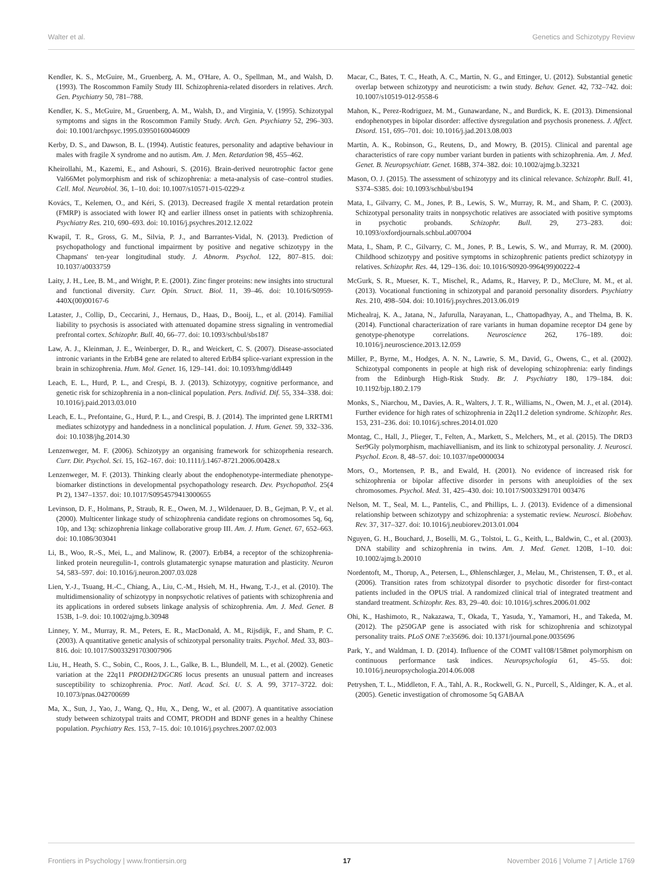Walter et al. Genetics and Schizotypy Review
Kendler, K. S., McGuire, M., Gruenberg, A. M., O'Hare, A. O., Spellman, M., and Walsh, D. (1993). The Roscommon Family Study III. Schizophrenia-related disorders in relatives. Arch. Gen. Psychiatry 50, 781–788.
Kendler, K. S., McGuire, M., Gruenberg, A. M., Walsh, D., and Virginia, V. (1995). Schizotypal symptoms and signs in the Roscommon Family Study. Arch. Gen. Psychiatry 52, 296–303. doi: 10.1001/archpsyc.1995.03950160046009
Kerby, D. S., and Dawson, B. L. (1994). Autistic features, personality and adaptive behaviour in males with fragile X syndrome and no autism. Am. J. Men. Retardation 98, 455–462.
Kheirollahi, M., Kazemi, E., and Ashouri, S. (2016). Brain-derived neurotrophic factor gene Val66Met polymorphism and risk of schizophrenia: a meta-analysis of case–control studies. Cell. Mol. Neurobiol. 36, 1–10. doi: 10.1007/s10571-015-0229-z
Kovács, T., Kelemen, O., and Kéri, S. (2013). Decreased fragile X mental retardation protein (FMRP) is associated with lower IQ and earlier illness onset in patients with schizophrenia. Psychiatry Res. 210, 690–693. doi: 10.1016/j.psychres.2012.12.022
Kwapil, T. R., Gross, G. M., Silvia, P. J., and Barrantes-Vidal, N. (2013). Prediction of psychopathology and functional impairment by positive and negative schizotypy in the Chapmans' ten-year longitudinal study. J. Abnorm. Psychol. 122, 807–815. doi: 10.1037/a0033759
Laity, J. H., Lee, B. M., and Wright, P. E. (2001). Zinc finger proteins: new insights into structural and functional diversity. Curr. Opin. Struct. Biol. 11, 39–46. doi: 10.1016/S0959-440X(00)00167-6
Lataster, J., Collip, D., Ceccarini, J., Hernaus, D., Haas, D., Booij, L., et al. (2014). Familial liability to psychosis is associated with attenuated dopamine stress signaling in ventromedial prefrontal cortex. Schizophr. Bull. 40, 66–77. doi: 10.1093/schbul/sbs187
Law, A. J., Kleinman, J. E., Weinberger, D. R., and Weickert, C. S. (2007). Disease-associated intronic variants in the ErbB4 gene are related to altered ErbB4 splice-variant expression in the brain in schizophrenia. Hum. Mol. Genet. 16, 129–141. doi: 10.1093/hmg/ddl449
Leach, E. L., Hurd, P. L., and Crespi, B. J. (2013). Schizotypy, cognitive performance, and genetic risk for schizophrenia in a non-clinical population. Pers. Individ. Dif. 55, 334–338. doi: 10.1016/j.paid.2013.03.010
Leach, E. L., Prefontaine, G., Hurd, P. L., and Crespi, B. J. (2014). The imprinted gene LRRTM1 mediates schizotypy and handedness in a nonclinical population. J. Hum. Genet. 59, 332–336. doi: 10.1038/jhg.2014.30
Lenzenweger, M. F. (2006). Schizotypy an organising framework for schizoprhenia research. Curr. Dir. Psychol. Sci. 15, 162–167. doi: 10.1111/j.1467-8721.2006.00428.x
Lenzenweger, M. F. (2013). Thinking clearly about the endophenotype-intermediate phenotype-biomarker distinctions in developmental psychopathology research. Dev. Psychopathol. 25(4 Pt 2), 1347–1357. doi: 10.1017/S0954579413000655
Levinson, D. F., Holmans, P., Straub, R. E., Owen, M. J., Wildenauer, D. B., Gejman, P. V., et al. (2000). Multicenter linkage study of schizophrenia candidate regions on chromosomes 5q, 6q, 10p, and 13q: schizophrenia linkage collaborative group III. Am. J. Hum. Genet. 67, 652–663. doi: 10.1086/303041
Li, B., Woo, R.-S., Mei, L., and Malinow, R. (2007). ErbB4, a receptor of the schizophrenia-linked protein neuregulin-1, controls glutamatergic synapse maturation and plasticity. Neuron 54, 583–597. doi: 10.1016/j.neuron.2007.03.028
Lien, Y.-J., Tsuang, H.-C., Chiang, A., Liu, C.-M., Hsieh, M. H., Hwang, T.-J., et al. (2010). The multidimensionality of schizotypy in nonpsychotic relatives of patients with schizophrenia and its applications in ordered subsets linkage analysis of schizophrenia. Am. J. Med. Genet. B 153B, 1–9. doi: 10.1002/ajmg.b.30948
Linney, Y. M., Murray, R. M., Peters, E. R., MacDonald, A. M., Rijsdijk, F., and Sham, P. C. (2003). A quantitative genetic analysis of schizotypal personality traits. Psychol. Med. 33, 803–816. doi: 10.1017/S0033291703007906
Liu, H., Heath, S. C., Sobin, C., Roos, J. L., Galke, B. L., Blundell, M. L., et al. (2002). Genetic variation at the 22q11 PRODH2/DGCR6 locus presents an unusual pattern and increases susceptibility to schizophrenia. Proc. Natl. Acad. Sci. U. S. A. 99, 3717–3722. doi: 10.1073/pnas.042700699
Ma, X., Sun, J., Yao, J., Wang, Q., Hu, X., Deng, W., et al. (2007). A quantitative association study between schizotypal traits and COMT, PRODH and BDNF genes in a healthy Chinese population. Psychiatry Res. 153, 7–15. doi: 10.1016/j.psychres.2007.02.003
Macar, C., Bates, T. C., Heath, A. C., Martin, N. G., and Ettinger, U. (2012). Substantial genetic overlap between schizotypy and neuroticism: a twin study. Behav. Genet. 42, 732–742. doi: 10.1007/s10519-012-9558-6
Mahon, K., Perez-Rodriguez, M. M., Gunawardane, N., and Burdick, K. E. (2013). Dimensional endophenotypes in bipolar disorder: affective dysregulation and psychosis proneness. J. Affect. Disord. 151, 695–701. doi: 10.1016/j.jad.2013.08.003
Martin, A. K., Robinson, G., Reutens, D., and Mowry, B. (2015). Clinical and parental age characteristics of rare copy number variant burden in patients with schizophrenia. Am. J. Med. Genet. B. Neuropsychiatr. Genet. 168B, 374–382. doi: 10.1002/ajmg.b.32321
Mason, O. J. (2015). The assessment of schizotypy and its clinical relevance. Schizophr. Bull. 41, S374–S385. doi: 10.1093/schbul/sbu194
Mata, I., Gilvarry, C. M., Jones, P. B., Lewis, S. W., Murray, R. M., and Sham, P. C. (2003). Schizotypal personality traits in nonpsychotic relatives are associated with positive symptoms in psychotic probands. Schizophr. Bull. 29, 273–283. doi: 10.1093/oxfordjournals.schbul.a007004
Mata, I., Sham, P. C., Gilvarry, C. M., Jones, P. B., Lewis, S. W., and Murray, R. M. (2000). Childhood schizotypy and positive symptoms in schizophrenic patients predict schizotypy in relatives. Schizophr. Res. 44, 129–136. doi: 10.1016/S0920-9964(99)00222-4
McGurk, S. R., Mueser, K. T., Mischel, R., Adams, R., Harvey, P. D., McClure, M. M., et al. (2013). Vocational functioning in schizotypal and paranoid personality disorders. Psychiatry Res. 210, 498–504. doi: 10.1016/j.psychres.2013.06.019
Michealraj, K. A., Jatana, N., Jafurulla, Narayanan, L., Chattopadhyay, A., and Thelma, B. K. (2014). Functional characterization of rare variants in human dopamine receptor D4 gene by genotype-phenotype correlations. Neuroscience 262, 176–189. doi: 10.1016/j.neuroscience.2013.12.059
Miller, P., Byrne, M., Hodges, A. N. N., Lawrie, S. M., David, G., Owens, C., et al. (2002). Schizotypal components in people at high risk of developing schizophrenia: early findings from the Edinburgh High-Risk Study. Br. J. Psychiatry 180, 179–184. doi: 10.1192/bjp.180.2.179
Monks, S., Niarchou, M., Davies, A. R., Walters, J. T. R., Williams, N., Owen, M. J., et al. (2014). Further evidence for high rates of schizophrenia in 22q11.2 deletion syndrome. Schizophr. Res. 153, 231–236. doi: 10.1016/j.schres.2014.01.020
Montag, C., Hall, J., Plieger, T., Felten, A., Markett, S., Melchers, M., et al. (2015). The DRD3 Ser9Gly polymorphism, machiavellianism, and its link to schizotypal personality. J. Neurosci. Psychol. Econ. 8, 48–57. doi: 10.1037/npe0000034
Mors, O., Mortensen, P. B., and Ewald, H. (2001). No evidence of increased risk for schizophrenia or bipolar affective disorder in persons with aneuploidies of the sex chromosomes. Psychol. Med. 31, 425–430. doi: 10.1017/S0033291701 003476
Nelson, M. T., Seal, M. L., Pantelis, C., and Phillips, L. J. (2013). Evidence of a dimensional relationship between schizotypy and schizophrenia: a systematic review. Neurosci. Biobehav. Rev. 37, 317–327. doi: 10.1016/j.neubiorev.2013.01.004
Nguyen, G. H., Bouchard, J., Boselli, M. G., Tolstoi, L. G., Keith, L., Baldwin, C., et al. (2003). DNA stability and schizophrenia in twins. Am. J. Med. Genet. 120B, 1–10. doi: 10.1002/ajmg.b.20010
Nordentoft, M., Thorup, A., Petersen, L., Øhlenschlæger, J., Melau, M., Christensen, T. Ø., et al. (2006). Transition rates from schizotypal disorder to psychotic disorder for first-contact patients included in the OPUS trial. A randomized clinical trial of integrated treatment and standard treatment. Schizophr. Res. 83, 29–40. doi: 10.1016/j.schres.2006.01.002
Ohi, K., Hashimoto, R., Nakazawa, T., Okada, T., Yasuda, Y., Yamamori, H., and Takeda, M. (2012). The p250GAP gene is associated with risk for schizophrenia and schizotypal personality traits. PLoS ONE 7:e35696. doi: 10.1371/journal.pone.0035696
Park, Y., and Waldman, I. D. (2014). Influence of the COMT val108/158met polymorphism on continuous performance task indices. Neuropsychologia 61, 45–55. doi: 10.1016/j.neuropsychologia.2014.06.008
Petryshen, T. L., Middleton, F. A., Tahl, A. R., Rockwell, G. N., Purcell, S., Aldinger, K. A., et al. (2005). Genetic investigation of chromosome 5q GABAA
Frontiers in Psychology | www.frontiersin.org 17 November 2016 | Volume 7 | Article 1769